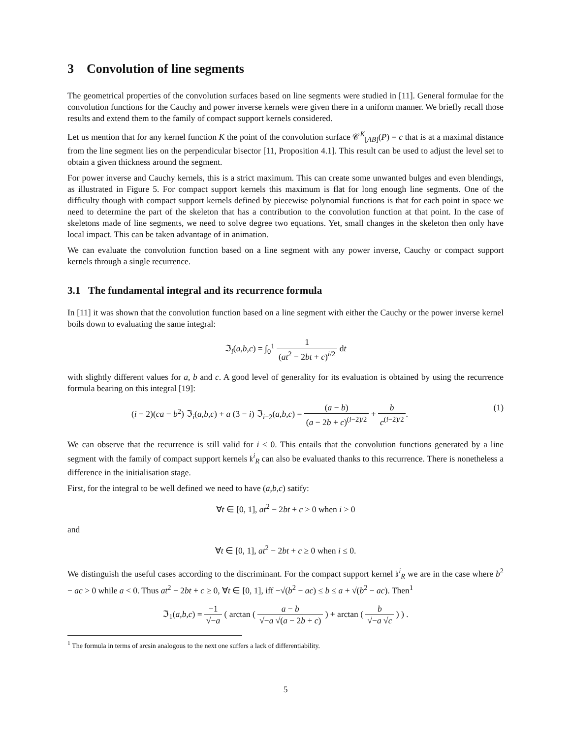3 Convolution of line segments
The geometrical properties of the convolution surfaces based on line segments were studied in [11]. General formulae for the convolution functions for the Cauchy and power inverse kernels were given there in a uniform manner. We briefly recall those results and extend them to the family of compact support kernels considered.
Let us mention that for any kernel function K the point of the convolution surface 𝒞<sup>K</sup><sub>[AB]</sub>(P) = c that is at a maximal distance from the line segment lies on the perpendicular bisector [11, Proposition 4.1]. This result can be used to adjust the level set to obtain a given thickness around the segment.
For power inverse and Cauchy kernels, this is a strict maximum. This can create some unwanted bulges and even blendings, as illustrated in Figure 5. For compact support kernels this maximum is flat for long enough line segments. One of the difficulty though with compact support kernels defined by piecewise polynomial functions is that for each point in space we need to determine the part of the skeleton that has a contribution to the convolution function at that point. In the case of skeletons made of line segments, we need to solve degree two equations. Yet, small changes in the skeleton then only have local impact. This can be taken advantage of in animation.
We can evaluate the convolution function based on a line segment with any power inverse, Cauchy or compact support kernels through a single recurrence.
3.1 The fundamental integral and its recurrence formula
In [11] it was shown that the convolution function based on a line segment with either the Cauchy or the power inverse kernel boils down to evaluating the same integral:
ℑ<sub>i</sub>(a,b,c) = ∫<sub>0</sub><sup>1</sup> 1 (at<sup>2</sup> − 2bt + c)<sup>i/2</sup> dt
with slightly different values for a, b and c. A good level of generality for its evaluation is obtained by using the recurrence formula bearing on this integral [19]:
(i − 2)(ca − b<sup>2</sup>) ℑ<sub>i</sub>(a,b,c) + a (3 − i) ℑ<sub>i−2</sub>(a,b,c) = (a − b) (a − 2b + c)<sup>(i−2)/2</sup> + b c<sup>(i−2)/2</sup>. (1)
We can observe that the recurrence is still valid for i ≤ 0. This entails that the convolution functions generated by a line segment with the family of compact support kernels 𝔨<sup>i</sup><sub>R</sub> can also be evaluated thanks to this recurrence. There is nonetheless a difference in the initialisation stage.
First, for the integral to be well defined we need to have (a,b,c) satify:
∀t ∈ [0, 1], at<sup>2</sup> − 2bt + c > 0 when i > 0
and
∀t ∈ [0, 1], at<sup>2</sup> − 2bt + c ≥ 0 when i ≤ 0.
We distinguish the useful cases according to the discriminant. For the compact support kernel 𝔨<sup>i</sup><sub>R</sub> we are in the case where b<sup>2</sup> − ac > 0 while a < 0. Thus at<sup>2</sup> − 2bt + c ≥ 0, ∀t ∈ [0, 1], iff −√(b<sup>2</sup> − ac) ≤ b ≤ a + √(b<sup>2</sup> − ac). Then<sup>1</sup>
ℑ<sub>1</sub>(a,b,c) = −1 √−a ( arctan ( a − b √−a √(a − 2b + c) ) + arctan ( b √−a √c ) ) .
<sup>1</sup> The formula in terms of arcsin analogous to the next one suffers a lack of differentiability.
5